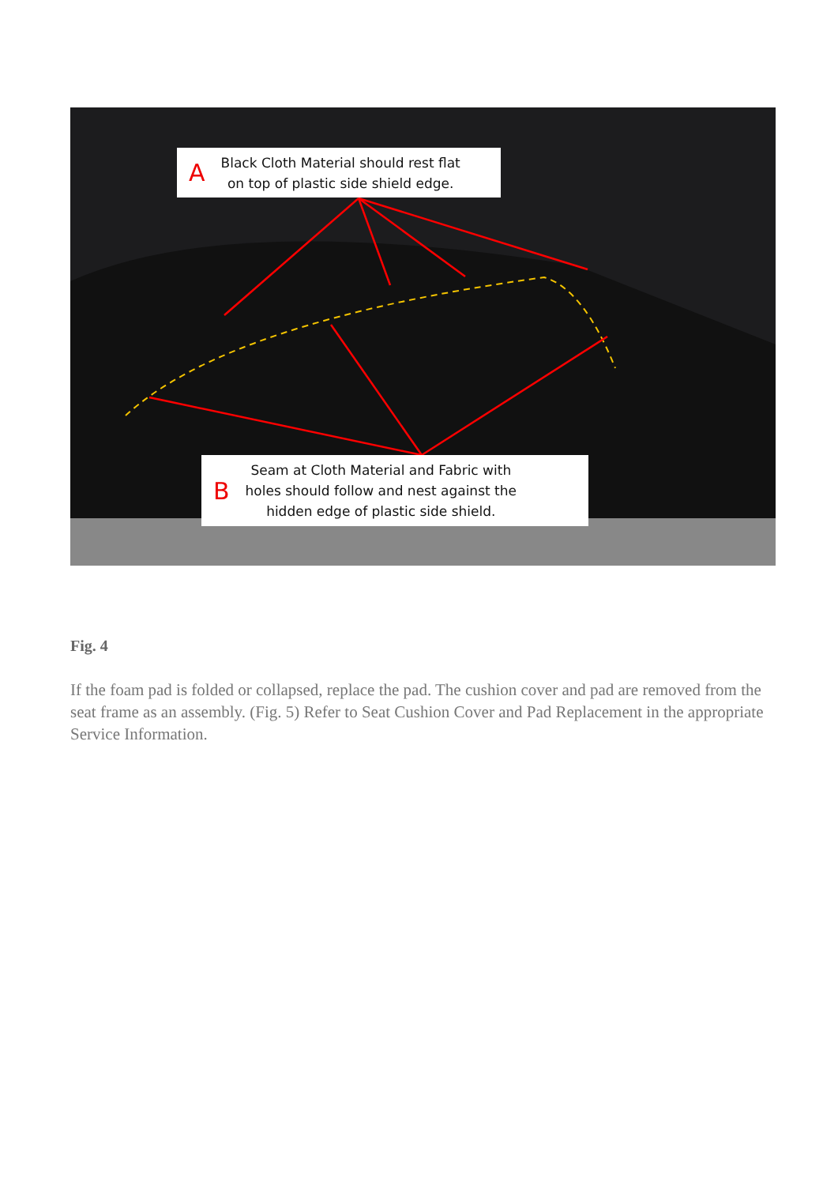A Black Cloth Material should rest flat
on top of plastic side shield edge.
B Seam at Cloth Material and Fabric with
holes should follow and nest against the
hidden edge of plastic side shield.
Fig. 4
If the foam pad is folded or collapsed, replace the pad. The cushion cover and pad are removed from the seat frame as an assembly. (Fig. 5) Refer to Seat Cushion Cover and Pad Replacement in the appropriate Service Information.